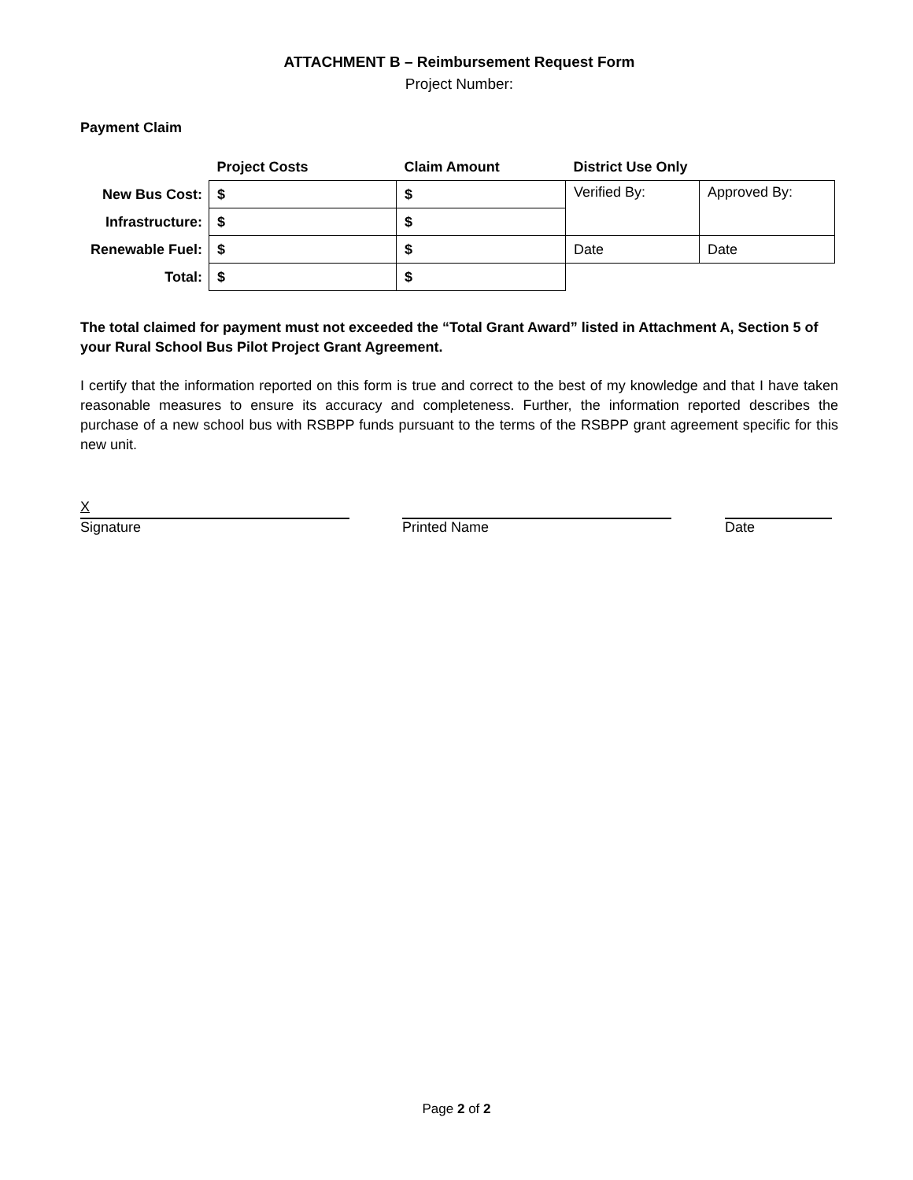ATTACHMENT B – Reimbursement Request Form
Project Number:
Payment Claim
| | Project Costs | Claim Amount | District Use Only | |
| New Bus Cost: | $ | $ | Verified By: | Approved By: |
| Infrastructure: | $ | $ | | |
| Renewable Fuel: | $ | $ | Date | Date |
| Total: | $ | $ | | |
The total claimed for payment must not exceeded the “Total Grant Award” listed in Attachment A, Section 5 of your Rural School Bus Pilot Project Grant Agreement.
I certify that the information reported on this form is true and correct to the best of my knowledge and that I have taken reasonable measures to ensure its accuracy and completeness. Further, the information reported describes the purchase of a new school bus with RSBPP funds pursuant to the terms of the RSBPP grant agreement specific for this new unit.
X
Signature
Printed Name Date
Page 2 of 2